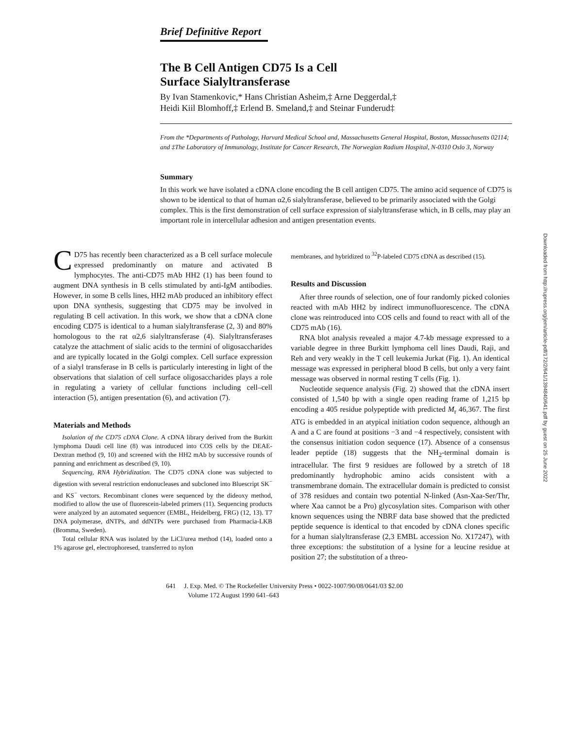Brief Definitive Report
The B Cell Antigen CD75 Is a Cell
Surface Sialyltransferase
By Ivan Stamenkovic,* Hans Christian Asheim,‡ Arne Deggerdal,‡
Heidi Kiil Blomhoff,‡ Erlend B. Smeland,‡ and Steinar Funderud‡
From the *Departments of Pathology, Harvard Medical School and, Massachusetts General Hospital, Boston, Massachusetts 02114; and ‡The Laboratory of Immunology, Institute for Cancer Research, The Norwegian Radium Hospital, N-0310 Oslo 3, Norway
Summary
In this work we have isolated a cDNA clone encoding the B cell antigen CD75. The amino acid sequence of CD75 is shown to be identical to that of human α2,6 sialyltransferase, believed to be primarily associated with the Golgi complex. This is the first demonstration of cell surface expression of sialyltransferase which, in B cells, may play an important role in intercellular adhesion and antigen presentation events.
Downloaded from http://rupress.org/jem/article-pdf/172/2/641/1394840/641.pdf by guest on 25 June 2022
CD75 has recently been characterized as a B cell surface molecule expressed predominantly on mature and activated B lymphocytes. The anti-CD75 mAb HH2 (1) has been found to augment DNA synthesis in B cells stimulated by anti-IgM antibodies. However, in some B cells lines, HH2 mAb produced an inhibitory effect upon DNA synthesis, suggesting that CD75 may be involved in regulating B cell activation. In this work, we show that a cDNA clone encoding CD75 is identical to a human sialyltransferase (2, 3) and 80% homologous to the rat α2,6 sialyltransferase (4). Sialyltransferases catalyze the attachment of sialic acids to the termini of oligosaccharides and are typically located in the Golgi complex. Cell surface expression of a sialyl transferase in B cells is particularly interesting in light of the observations that sialation of cell surface oligosaccharides plays a role in regulating a variety of cellular functions including cell–cell interaction (5), antigen presentation (6), and activation (7).
Materials and Methods
Isolation of the CD75 cDNA Clone. A cDNA library derived from the Burkitt lymphoma Daudi cell line (8) was introduced into COS cells by the DEAE-Dextran method (9, 10) and screened with the HH2 mAb by successive rounds of panning and enrichment as described (9, 10).
Sequencing, RNA Hybridization. The CD75 cDNA clone was subjected to digestion with several restriction endonucleases and subcloned into Bluescript SK<sup>−</sup> and KS<sup>−</sup> vectors. Recombinant clones were sequenced by the dideoxy method, modified to allow the use of fluorescein-labeled primers (11). Sequencing products were analyzed by an automated sequencer (EMBL, Heidelberg, FRG) (12, 13). T7 DNA polymerase, dNTPs, and ddNTPs were purchased from Pharmacia-LKB (Bromma, Sweden).
Total cellular RNA was isolated by the LiCl/urea method (14), loaded onto a 1% agarose gel, electrophoresed, transferred to nylon
membranes, and hybridized to <sup>32</sup>P-labeled CD75 cDNA as described (15).
Results and Discussion
After three rounds of selection, one of four randomly picked colonies reacted with mAb HH2 by indirect immunofluorescence. The cDNA clone was reintroduced into COS cells and found to react with all of the CD75 mAb (16).
RNA blot analysis revealed a major 4.7-kb message expressed to a variable degree in three Burkitt lymphoma cell lines Daudi, Raji, and Reh and very weakly in the T cell leukemia Jurkat (Fig. 1). An identical message was expressed in peripheral blood B cells, but only a very faint message was observed in normal resting T cells (Fig. 1).
Nucleotide sequence analysis (Fig. 2) showed that the cDNA insert consisted of 1,540 bp with a single open reading frame of 1,215 bp encoding a 405 residue polypeptide with predicted M<sub>r</sub> 46,367. The first ATG is embedded in an atypical initiation codon sequence, although an A and a C are found at positions −3 and −4 respectively, consistent with the consensus initiation codon sequence (17). Absence of a consensus leader peptide (18) suggests that the NH<sub>2</sub>-terminal domain is intracellular. The first 9 residues are followed by a stretch of 18 predominantly hydrophobic amino acids consistent with a transmembrane domain. The extracellular domain is predicted to consist of 378 residues and contain two potential N-linked (Asn-Xaa-Ser/Thr, where Xaa cannot be a Pro) glycosylation sites. Comparison with other known sequences using the NBRF data base showed that the predicted peptide sequence is identical to that encoded by cDNA clones specific for a human sialyltransferase (2,3 EMBL accession No. X17247), with three exceptions: the substitution of a lysine for a leucine residue at position 27; the substitution of a threo-
641 J. Exp. Med. © The Rockefeller University Press • 0022-1007/90/08/0641/03 $2.00
Volume 172 August 1990 641–643